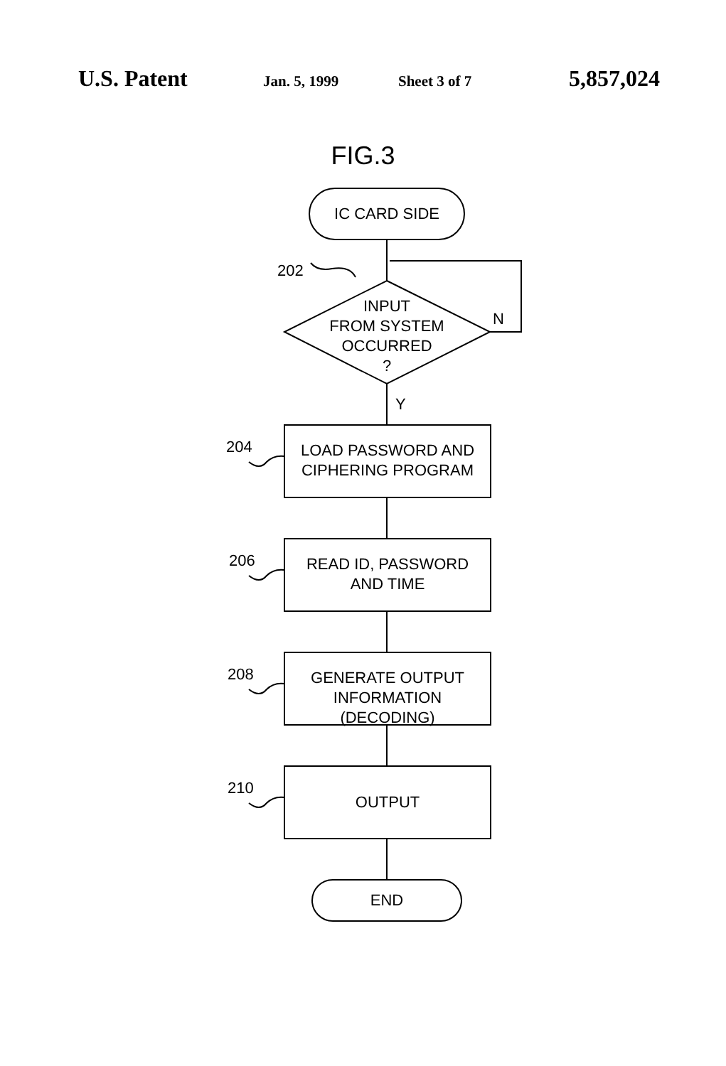U.S. Patent Jan. 5, 1999 Sheet 3 of 7 5,857,024
FIG.3
IC CARD SIDE
202
INPUT
FROM SYSTEM
OCCURRED
?
N
Y
204
LOAD PASSWORD AND
CIPHERING PROGRAM
206
READ ID, PASSWORD
AND TIME
208
GENERATE OUTPUT
INFORMATION (DECODING)
210
OUTPUT
END